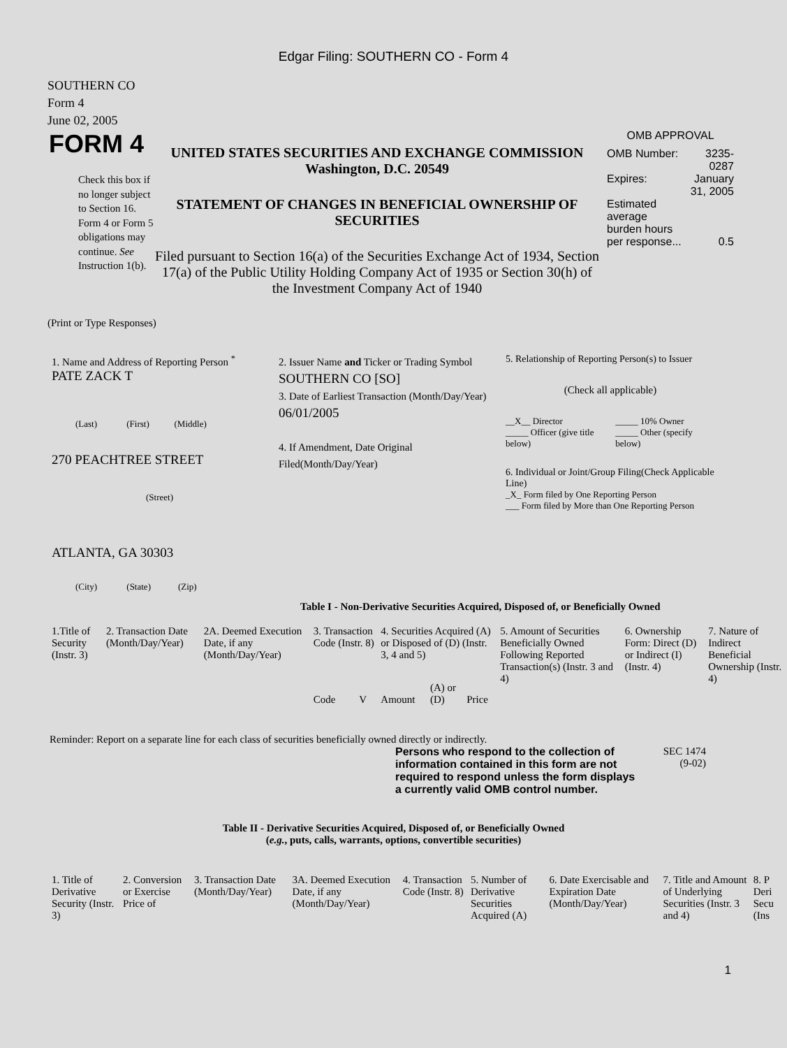Edgar Filing: SOUTHERN CO - Form 4
SOUTHERN CO
Form 4
June 02, 2005
FORM 4
Check this box if no longer subject to Section 16. Form 4 or Form 5 obligations may continue. See Instruction 1(b).
UNITED STATES SECURITIES AND EXCHANGE COMMISSION
Washington, D.C. 20549
STATEMENT OF CHANGES IN BENEFICIAL OWNERSHIP OF SECURITIES
Filed pursuant to Section 16(a) of the Securities Exchange Act of 1934, Section 17(a) of the Public Utility Holding Company Act of 1935 or Section 30(h) of the Investment Company Act of 1940
OMB APPROVAL
| OMB Number: | 3235-0287 |
| Expires: | January 31, 2005 |
| Estimated average burden hours per response... | 0.5 |
(Print or Type Responses)
1. Name and Address of Reporting Person <sup>*</sup>
PATE ZACK T
(Last) (First) (Middle)
270 PEACHTREE STREET
(Street)
ATLANTA, GA 30303
(City) (State) (Zip)
2. Issuer Name and Ticker or Trading Symbol
SOUTHERN CO [SO]
3. Date of Earliest Transaction (Month/Day/Year)
06/01/2005
4. If Amendment, Date Original Filed(Month/Day/Year)
5. Relationship of Reporting Person(s) to Issuer
(Check all applicable)
| __X__ Director _____ Officer (give title below) | _____ 10% Owner _____ Other (specify below) |
6. Individual or Joint/Group Filing(Check Applicable Line)
_X_ Form filed by One Reporting Person
___ Form filed by More than One Reporting Person
Table I - Non-Derivative Securities Acquired, Disposed of, or Beneficially Owned
| 1.Title of Security (Instr. 3) | 2. Transaction Date (Month/Day/Year) | 2A. Deemed Execution Date, if any (Month/Day/Year) | 3. Transaction Code (Instr. 8) | | 4. Securities Acquired (A) or Disposed of (D) (Instr. 3, 4 and 5) | | | 5. Amount of Securities Beneficially Owned Following Reported Transaction(s) (Instr. 3 and 4) | 6. Ownership Form: Direct (D) or Indirect (I) (Instr. 4) | 7. Nature of Indirect Beneficial Ownership (Instr. 4) |
| --- | --- | --- | --- | --- | --- | --- | --- | --- | --- | --- |
| | | | Code | V | Amount | (A) or (D) | Price | | | |
Reminder: Report on a separate line for each class of securities beneficially owned directly or indirectly.
Persons who respond to the collection of information contained in this form are not required to respond unless the form displays a currently valid OMB control number.
SEC 1474
(9-02)
Table II - Derivative Securities Acquired, Disposed of, or Beneficially Owned
(e.g., puts, calls, warrants, options, convertible securities)
| 1. Title of Derivative Security (Instr. 3) | 2. Conversion or Exercise Price of | 3. Transaction Date (Month/Day/Year) | 3A. Deemed Execution Date, if any (Month/Day/Year) | 4. Transaction Code (Instr. 8) | 5. Number of Derivative Securities Acquired (A) | 6. Date Exercisable and Expiration Date (Month/Day/Year) | 7. Title and Amount of Underlying Securities (Instr. 3 and 4) | 8. P Deri Secu (Ins |
| --- | --- | --- | --- | --- | --- | --- | --- | --- |
1